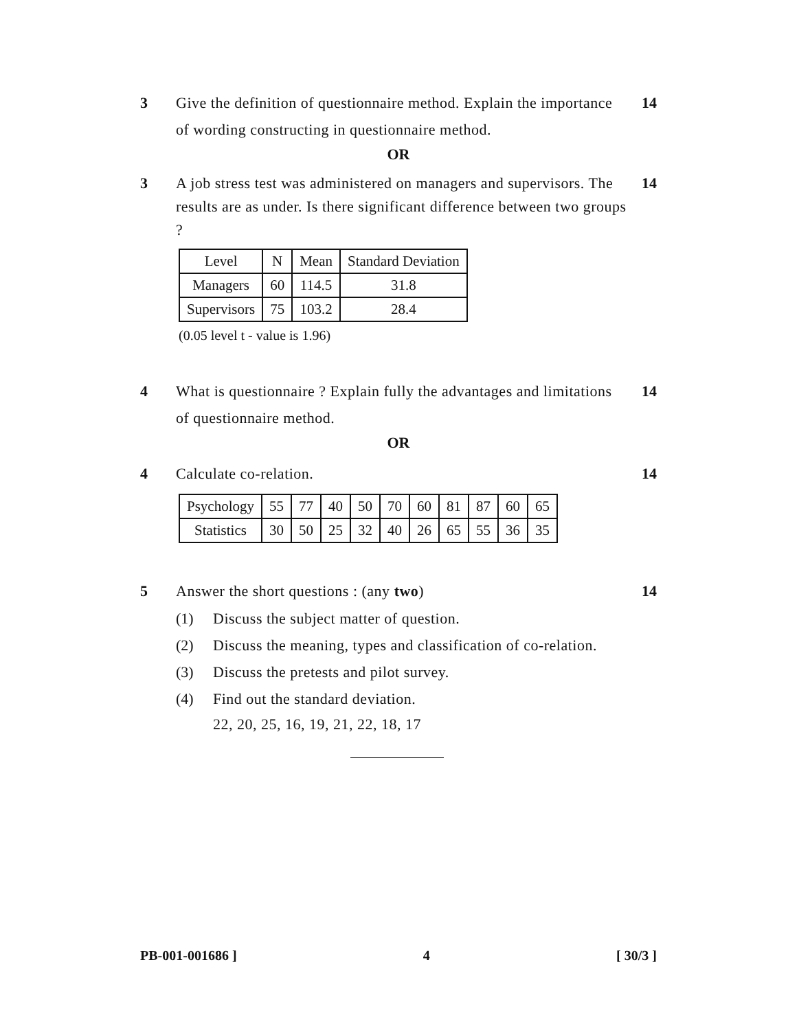3 Give the definition of questionnaire method. Explain the importance of wording constructing in questionnaire method.
14
OR
3 A job stress test was administered on managers and supervisors. The results are as under. Is there significant difference between two groups ?
14
| Level | N | Mean | Standard Deviation |
| Managers | 60 | 114.5 | 31.8 |
| Supervisors | 75 | 103.2 | 28.4 |
(0.05 level t - value is 1.96)
4 What is questionnaire ? Explain fully the advantages and limitations of questionnaire method.
14
OR
4 Calculate co-relation. 14
| Psychology | 55 | 77 | 40 | 50 | 70 | 60 | 81 | 87 | 60 | 65 |
| Statistics | 30 | 50 | 25 | 32 | 40 | 26 | 65 | 55 | 36 | 35 |
5 Answer the short questions : (any two)
14
(1) Discuss the subject matter of question.
(2) Discuss the meaning, types and classification of co-relation.
(3) Discuss the pretests and pilot survey.
(4) Find out the standard deviation.
22, 20, 25, 16, 19, 21, 22, 18, 17
PB-001-001686 ] 4 [ 30/3 ]